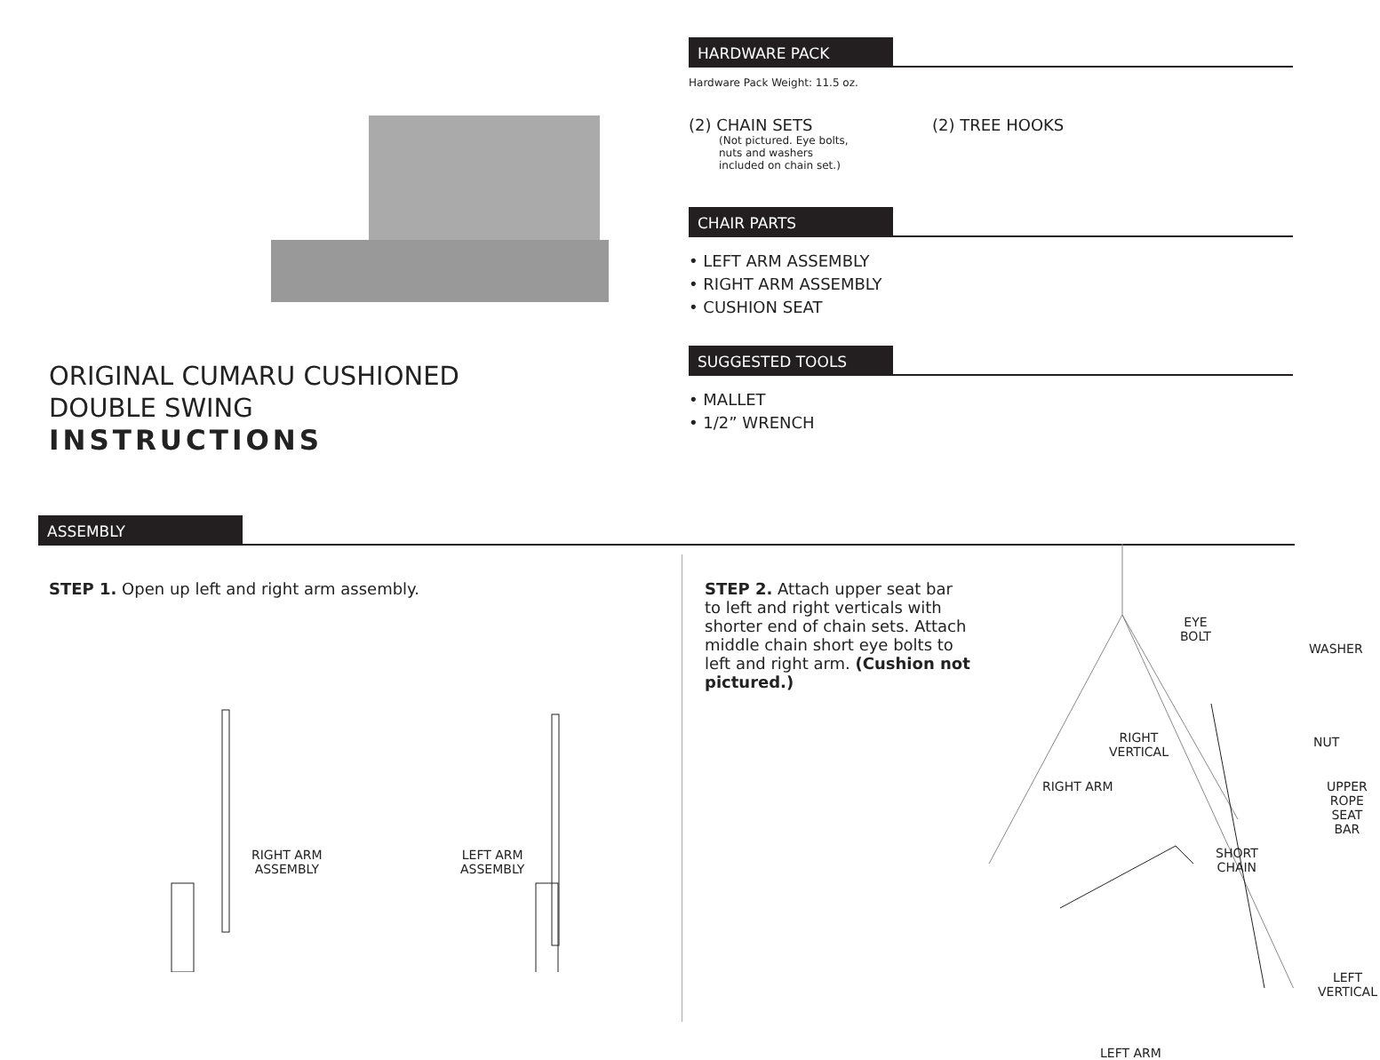ORIGINAL CUMARU CUSHIONED
DOUBLE SWING
INSTRUCTIONS
HARDWARE PACK
Hardware Pack Weight: 11.5 oz.
(2) CHAIN SETS
(Not pictured. Eye bolts, nuts and washers included on chain set.)
(2) TREE HOOKS
CHAIR PARTS
• LEFT ARM ASSEMBLY
• RIGHT ARM ASSEMBLY
• CUSHION SEAT
SUGGESTED TOOLS
• MALLET
• 1/2” WRENCH
ASSEMBLY
STEP 1. Open up left and right arm assembly.
RIGHT ARM
ASSEMBLY
LEFT ARM
ASSEMBLY
STEP 2. Attach upper seat bar to left and right verticals with shorter end of chain sets. Attach middle chain short eye bolts to left and right arm. (Cushion not pictured.)
EYE
BOLT
WASHER
NUT
RIGHT
VERTICAL
RIGHT ARM
UPPER ROPE
SEAT BAR
SHORT
CHAIN
LEFT
VERTICAL
LEFT ARM